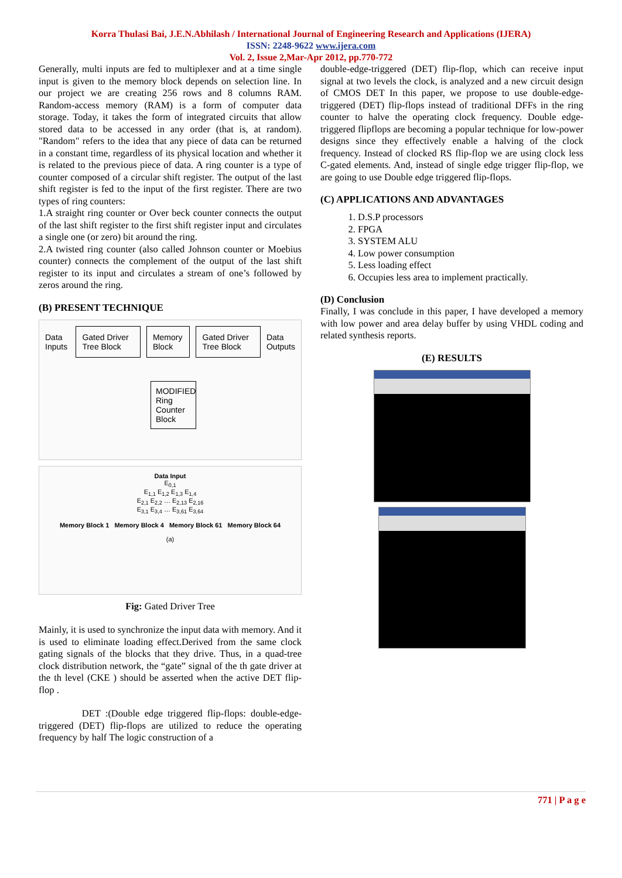Korra Thulasi Bai, J.E.N.Abhilash / International Journal of Engineering Research and Applications (IJERA)
ISSN: 2248-9622 www.ijera.com
Vol. 2, Issue 2,Mar-Apr 2012, pp.770-772
Generally, multi inputs are fed to multiplexer and at a time single input is given to the memory block depends on selection line. In our project we are creating 256 rows and 8 columns RAM. Random-access memory (RAM) is a form of computer data storage. Today, it takes the form of integrated circuits that allow stored data to be accessed in any order (that is, at random). "Random" refers to the idea that any piece of data can be returned in a constant time, regardless of its physical location and whether it is related to the previous piece of data. A ring counter is a type of counter composed of a circular shift register. The output of the last shift register is fed to the input of the first register. There are two types of ring counters:
1.A straight ring counter or Over beck counter connects the output of the last shift register to the first shift register input and circulates a single one (or zero) bit around the ring.
2.A twisted ring counter (also called Johnson counter or Moebius counter) connects the complement of the output of the last shift register to its input and circulates a stream of one’s followed by zeros around the ring.
(B) PRESENT TECHNIQUE
Data Inputs Gated Driver Tree Block Memory Block Gated Driver Tree Block Data Outputs
MODIFIED Ring Counter Block
Data Input
E<sub>0,1</sub>
E<sub>1,1</sub> E<sub>1,2</sub> E<sub>1,3</sub> E<sub>1,4</sub>
E<sub>2,1</sub> E<sub>2,2</sub> … E<sub>2,13</sub> E<sub>2,16</sub>
E<sub>3,1</sub> E<sub>3,4</sub> … E<sub>3,61</sub> E<sub>3,64</sub>
Memory Block 1 Memory Block 4 Memory Block 61 Memory Block 64
(a)
Fig: Gated Driver Tree
Mainly, it is used to synchronize the input data with memory. And it is used to eliminate loading effect.Derived from the same clock gating signals of the blocks that they drive. Thus, in a quad-tree clock distribution network, the “gate” signal of the th gate driver at the th level (CKE ) should be asserted when the active DET flip-flop .
DET :(Double edge triggered flip-flops: double-edge-triggered (DET) flip-flops are utilized to reduce the operating frequency by half The logic construction of a
double-edge-triggered (DET) flip-flop, which can receive input signal at two levels the clock, is analyzed and a new circuit design of CMOS DET In this paper, we propose to use double-edge-triggered (DET) flip-flops instead of traditional DFFs in the ring counter to halve the operating clock frequency. Double edge-triggered flipflops are becoming a popular technique for low-power designs since they effectively enable a halving of the clock frequency. Instead of clocked RS flip-flop we are using clock less C-gated elements. And, instead of single edge trigger flip-flop, we are going to use Double edge triggered flip-flops.
(C) APPLICATIONS AND ADVANTAGES
1. D.S.P processors
2. FPGA
3. SYSTEM ALU
4. Low power consumption
5. Less loading effect
6. Occupies less area to implement practically.
(D) Conclusion
Finally, I was conclude in this paper, I have developed a memory with low power and area delay buffer by using VHDL coding and related synthesis reports.
(E) RESULTS
771 | P a g e